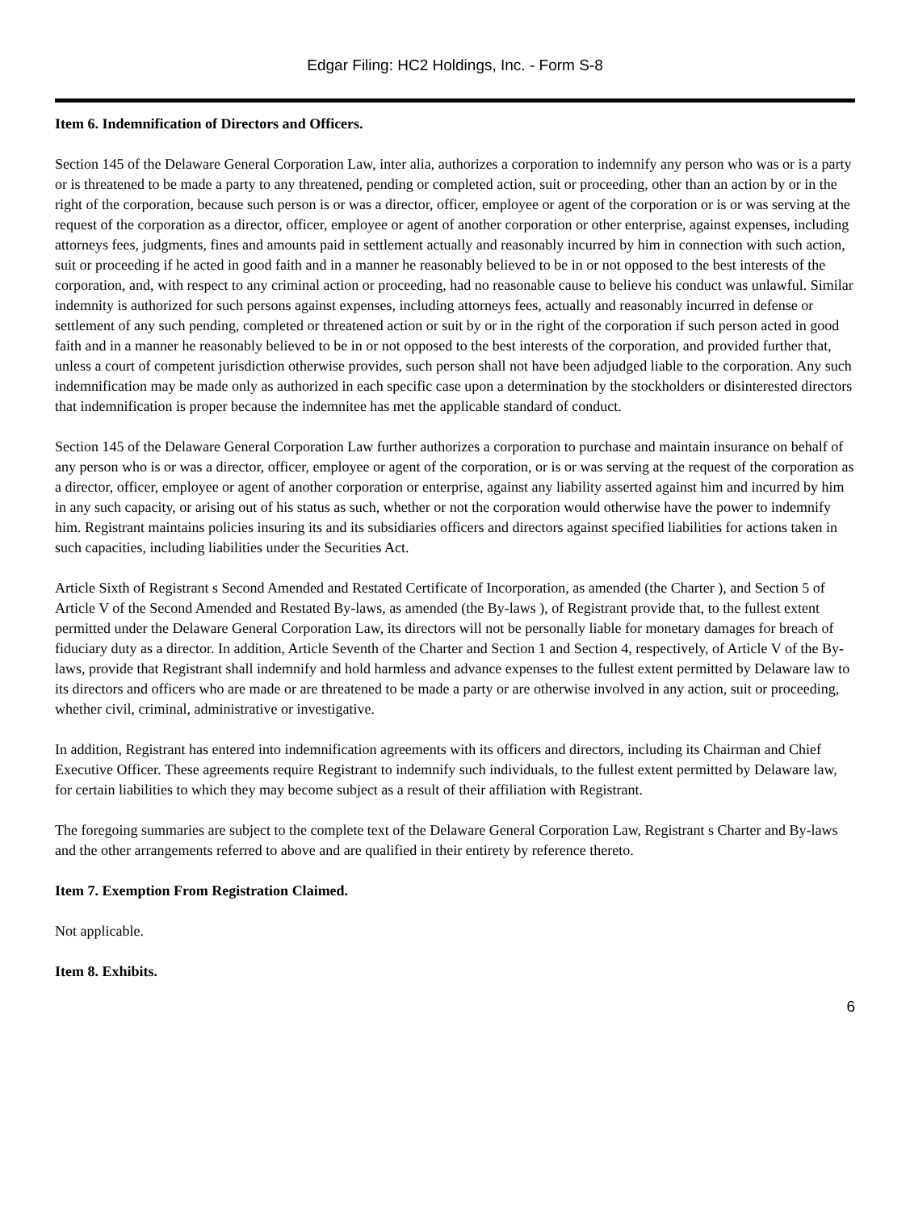Edgar Filing: HC2 Holdings, Inc. - Form S-8
Item 6. Indemnification of Directors and Officers.
Section 145 of the Delaware General Corporation Law, inter alia, authorizes a corporation to indemnify any person who was or is a party or is threatened to be made a party to any threatened, pending or completed action, suit or proceeding, other than an action by or in the right of the corporation, because such person is or was a director, officer, employee or agent of the corporation or is or was serving at the request of the corporation as a director, officer, employee or agent of another corporation or other enterprise, against expenses, including attorneys fees, judgments, fines and amounts paid in settlement actually and reasonably incurred by him in connection with such action, suit or proceeding if he acted in good faith and in a manner he reasonably believed to be in or not opposed to the best interests of the corporation, and, with respect to any criminal action or proceeding, had no reasonable cause to believe his conduct was unlawful. Similar indemnity is authorized for such persons against expenses, including attorneys fees, actually and reasonably incurred in defense or settlement of any such pending, completed or threatened action or suit by or in the right of the corporation if such person acted in good faith and in a manner he reasonably believed to be in or not opposed to the best interests of the corporation, and provided further that, unless a court of competent jurisdiction otherwise provides, such person shall not have been adjudged liable to the corporation. Any such indemnification may be made only as authorized in each specific case upon a determination by the stockholders or disinterested directors that indemnification is proper because the indemnitee has met the applicable standard of conduct.
Section 145 of the Delaware General Corporation Law further authorizes a corporation to purchase and maintain insurance on behalf of any person who is or was a director, officer, employee or agent of the corporation, or is or was serving at the request of the corporation as a director, officer, employee or agent of another corporation or enterprise, against any liability asserted against him and incurred by him in any such capacity, or arising out of his status as such, whether or not the corporation would otherwise have the power to indemnify him. Registrant maintains policies insuring its and its subsidiaries officers and directors against specified liabilities for actions taken in such capacities, including liabilities under the Securities Act.
Article Sixth of Registrant s Second Amended and Restated Certificate of Incorporation, as amended (the Charter ), and Section 5 of Article V of the Second Amended and Restated By-laws, as amended (the By-laws ), of Registrant provide that, to the fullest extent permitted under the Delaware General Corporation Law, its directors will not be personally liable for monetary damages for breach of fiduciary duty as a director. In addition, Article Seventh of the Charter and Section 1 and Section 4, respectively, of Article V of the By-laws, provide that Registrant shall indemnify and hold harmless and advance expenses to the fullest extent permitted by Delaware law to its directors and officers who are made or are threatened to be made a party or are otherwise involved in any action, suit or proceeding, whether civil, criminal, administrative or investigative.
In addition, Registrant has entered into indemnification agreements with its officers and directors, including its Chairman and Chief Executive Officer. These agreements require Registrant to indemnify such individuals, to the fullest extent permitted by Delaware law, for certain liabilities to which they may become subject as a result of their affiliation with Registrant.
The foregoing summaries are subject to the complete text of the Delaware General Corporation Law, Registrant s Charter and By-laws and the other arrangements referred to above and are qualified in their entirety by reference thereto.
Item 7. Exemption From Registration Claimed.
Not applicable.
Item 8. Exhibits.
6